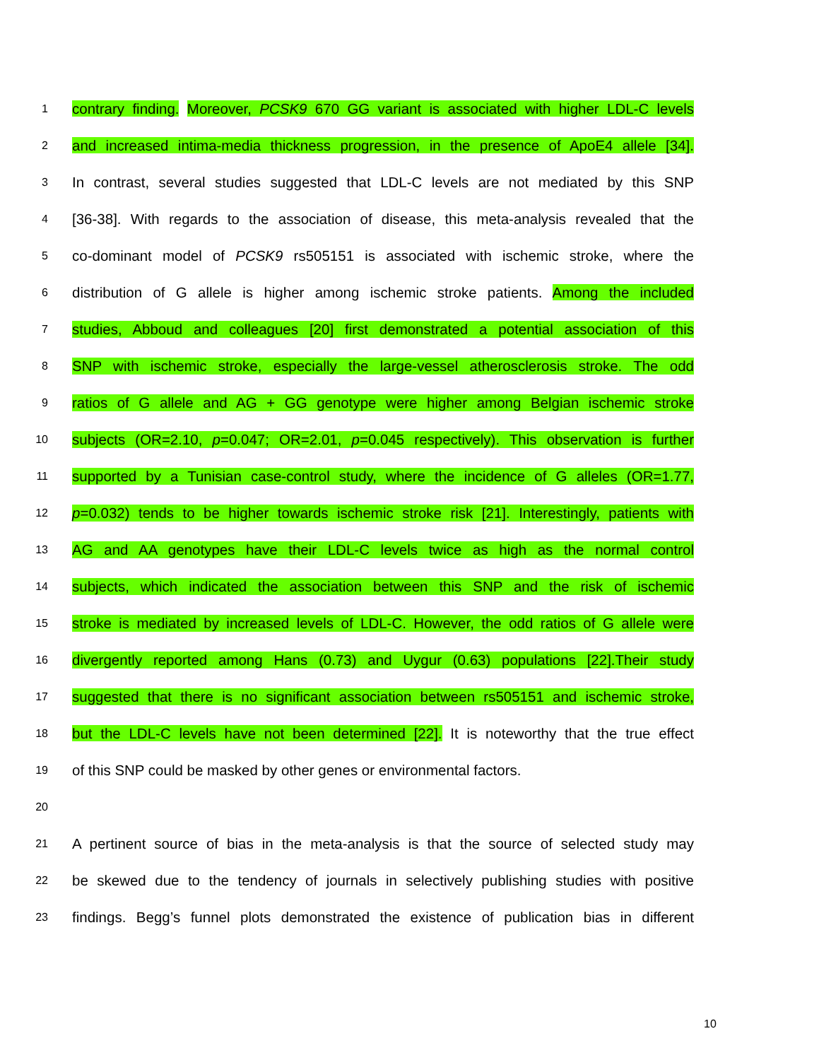1
contrary finding. Moreover, PCSK9 670 GG variant is associated with higher LDL-C levels
2
and increased intima-media thickness progression, in the presence of ApoE4 allele [34].
3
In contrast, several studies suggested that LDL-C levels are not mediated by this SNP
4
[36-38]. With regards to the association of disease, this meta-analysis revealed that the
5
co-dominant model of PCSK9 rs505151 is associated with ischemic stroke, where the
6
distribution of G allele is higher among ischemic stroke patients. Among the included
7
studies, Abboud and colleagues [20] first demonstrated a potential association of this
8
SNP with ischemic stroke, especially the large-vessel atherosclerosis stroke. The odd
9
ratios of G allele and AG + GG genotype were higher among Belgian ischemic stroke
10
subjects (OR=2.10, p=0.047; OR=2.01, p=0.045 respectively). This observation is further
11
supported by a Tunisian case-control study, where the incidence of G alleles (OR=1.77,
12
p=0.032) tends to be higher towards ischemic stroke risk [21]. Interestingly, patients with
13
AG and AA genotypes have their LDL-C levels twice as high as the normal control
14
subjects, which indicated the association between this SNP and the risk of ischemic
15
stroke is mediated by increased levels of LDL-C. However, the odd ratios of G allele were
16
divergently reported among Hans (0.73) and Uygur (0.63) populations [22].Their study
17
suggested that there is no significant association between rs505151 and ischemic stroke,
18
but the LDL-C levels have not been determined [22]. It is noteworthy that the true effect
19
of this SNP could be masked by other genes or environmental factors.
20
21
A pertinent source of bias in the meta-analysis is that the source of selected study may
22
be skewed due to the tendency of journals in selectively publishing studies with positive
23
findings. Begg’s funnel plots demonstrated the existence of publication bias in different
10